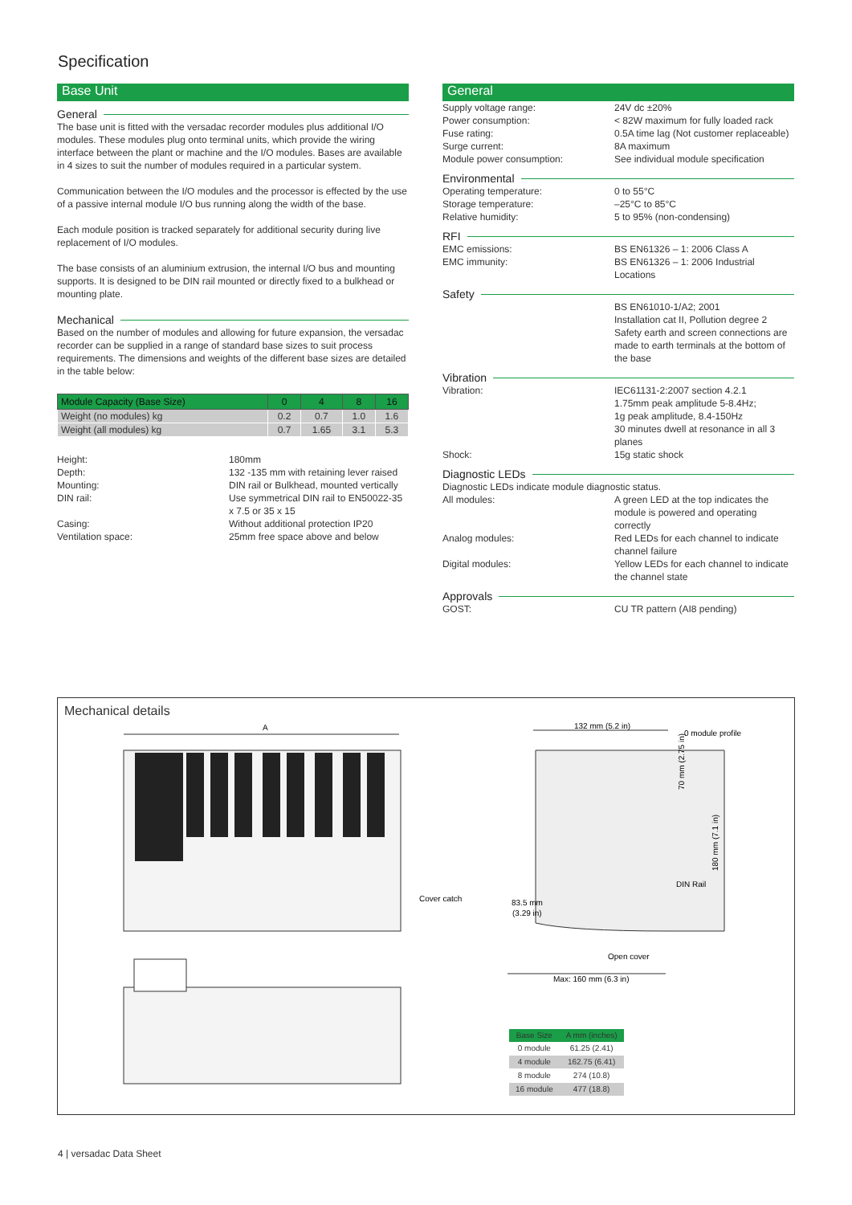Specification
Base Unit
General
The base unit is fitted with the versadac recorder modules plus additional I/O modules. These modules plug onto terminal units, which provide the wiring interface between the plant or machine and the I/O modules. Bases are available in 4 sizes to suit the number of modules required in a particular system.
Communication between the I/O modules and the processor is effected by the use of a passive internal module I/O bus running along the width of the base.
Each module position is tracked separately for additional security during live replacement of I/O modules.
The base consists of an aluminium extrusion, the internal I/O bus and mounting supports. It is designed to be DIN rail mounted or directly fixed to a bulkhead or mounting plate.
Mechanical
Based on the number of modules and allowing for future expansion, the versadac recorder can be supplied in a range of standard base sizes to suit process requirements. The dimensions and weights of the different base sizes are detailed in the table below:
| Module Capacity (Base Size) | 0 | 4 | 8 | 16 |
| --- | --- | --- | --- | --- |
| Weight (no modules) kg | 0.2 | 0.7 | 1.0 | 1.6 |
| Weight (all modules) kg | 0.7 | 1.65 | 3.1 | 5.3 |
| Height: | 180mm |
| Depth: | 132 -135 mm with retaining lever raised |
| Mounting: | DIN rail or Bulkhead, mounted vertically |
| DIN rail: | Use symmetrical DIN rail to EN50022-35 x 7.5 or 35 x 15 |
| Casing: | Without additional protection IP20 |
| Ventilation space: | 25mm free space above and below |
General
| Supply voltage range: | 24V dc ±20% |
| Power consumption: | < 82W maximum for fully loaded rack |
| Fuse rating: | 0.5A time lag (Not customer replaceable) |
| Surge current: | 8A maximum |
| Module power consumption: | See individual module specification |
Environmental
| Operating temperature: | 0 to 55°C |
| Storage temperature: | –25°C to 85°C |
| Relative humidity: | 5 to 95% (non-condensing) |
RFI
| EMC emissions: | BS EN61326 – 1: 2006 Class A |
| EMC immunity: | BS EN61326 – 1: 2006 Industrial Locations |
Safety
| | BS EN61010-1/A2; 2001 Installation cat II, Pollution degree 2 Safety earth and screen connections are made to earth terminals at the bottom of the base |
Vibration
| Vibration: | IEC61131-2:2007 section 4.2.1 1.75mm peak amplitude 5-8.4Hz; 1g peak amplitude, 8.4-150Hz 30 minutes dwell at resonance in all 3 planes |
| Shock: | 15g static shock |
Diagnostic LEDs
Diagnostic LEDs indicate module diagnostic status.
| All modules: | A green LED at the top indicates the module is powered and operating correctly |
| Analog modules: | Red LEDs for each channel to indicate channel failure |
| Digital modules: | Yellow LEDs for each channel to indicate the channel state |
Approvals
| GOST: | CU TR pattern (AI8 pending) |
Mechanical details
A
Cover catch
132 mm (5.2 in)
0 module profile
DIN Rail
83.5 mm
(3.29 in)
Open cover
Max: 160 mm (6.3 in)
70 mm (2.75 in)
180 mm (7.1 in)
| Base Size | A mm (inches) |
| --- | --- |
| 0 module | 61.25 (2.41) |
| 4 module | 162.75 (6.41) |
| 8 module | 274 (10.8) |
| 16 module | 477 (18.8) |
4 | versadac Data Sheet